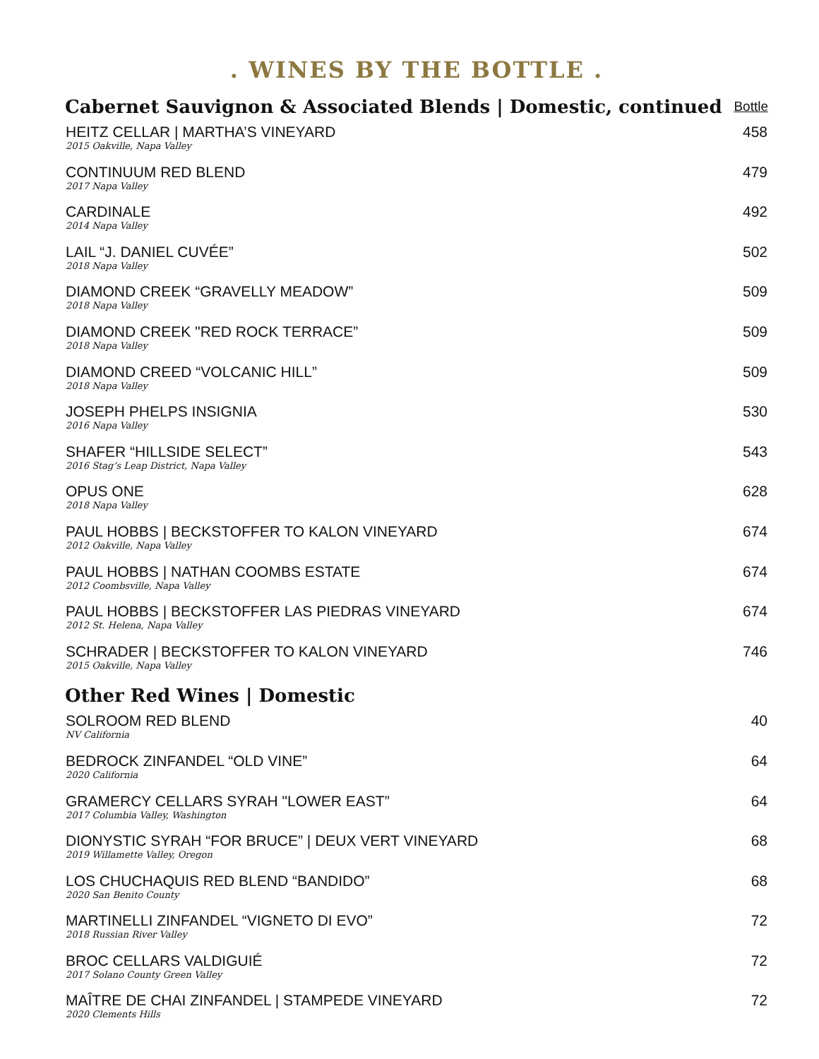. WINES BY THE BOTTLE .
| Cabernet Sauvignon & Associated Blends / Domestic, continued | Bottle |
| --- | --- |
| HEITZ CELLAR / MARTHA’S VINEYARD 2015 Oakville, Napa Valley | 458 |
| CONTINUUM RED BLEND 2017 Napa Valley | 479 |
| CARDINALE 2014 Napa Valley | 492 |
| LAIL “J. DANIEL CUVÉE” 2018 Napa Valley | 502 |
| DIAMOND CREEK “GRAVELLY MEADOW” 2018 Napa Valley | 509 |
| DIAMOND CREEK "RED ROCK TERRACE” 2018 Napa Valley | 509 |
| DIAMOND CREED “VOLCANIC HILL” 2018 Napa Valley | 509 |
| JOSEPH PHELPS INSIGNIA 2016 Napa Valley | 530 |
| SHAFER “HILLSIDE SELECT” 2016 Stag’s Leap District, Napa Valley | 543 |
| OPUS ONE 2018 Napa Valley | 628 |
| PAUL HOBBS / BECKSTOFFER TO KALON VINEYARD 2012 Oakville, Napa Valley | 674 |
| PAUL HOBBS / NATHAN COOMBS ESTATE 2012 Coombsville, Napa Valley | 674 |
| PAUL HOBBS / BECKSTOFFER LAS PIEDRAS VINEYARD 2012 St. Helena, Napa Valley | 674 |
| SCHRADER / BECKSTOFFER TO KALON VINEYARD 2015 Oakville, Napa Valley | 746 |
| Other Red Wines / Domestic | |
| SOLROOM RED BLEND NV California | 40 |
| BEDROCK ZINFANDEL “OLD VINE” 2020 California | 64 |
| GRAMERCY CELLARS SYRAH "LOWER EAST” 2017 Columbia Valley, Washington | 64 |
| DIONYSTIC SYRAH “FOR BRUCE” / DEUX VERT VINEYARD 2019 Willamette Valley, Oregon | 68 |
| LOS CHUCHAQUIS RED BLEND “BANDIDO” 2020 San Benito County | 68 |
| MARTINELLI ZINFANDEL “VIGNETO DI EVO” 2018 Russian River Valley | 72 |
| BROC CELLARS VALDIGUIÉ 2017 Solano County Green Valley | 72 |
| MAÎTRE DE CHAI ZINFANDEL / STAMPEDE VINEYARD 2020 Clements Hills | 72 |